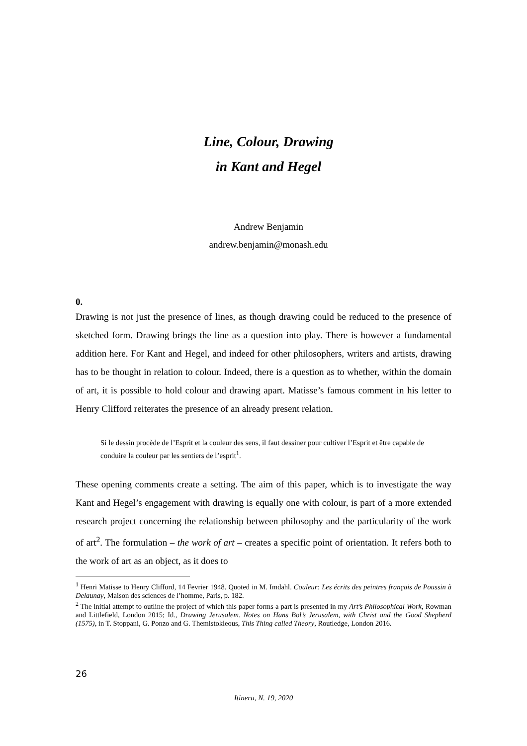Line, Colour, Drawing
in Kant and Hegel
Andrew Benjamin
andrew.benjamin@monash.edu
0.
Drawing is not just the presence of lines, as though drawing could be reduced to the presence of sketched form. Drawing brings the line as a question into play. There is however a fundamental addition here. For Kant and Hegel, and indeed for other philosophers, writers and artists, drawing has to be thought in relation to colour. Indeed, there is a question as to whether, within the domain of art, it is possible to hold colour and drawing apart. Matisse’s famous comment in his letter to Henry Clifford reiterates the presence of an already present relation.
Si le dessin procède de l’Esprit et la couleur des sens, il faut dessiner pour cultiver l’Esprit et être capable de conduire la couleur par les sentiers de l’esprit<sup>1</sup>.
These opening comments create a setting. The aim of this paper, which is to investigate the way Kant and Hegel’s engagement with drawing is equally one with colour, is part of a more extended research project concerning the relationship between philosophy and the particularity of the work of art<sup>2</sup>. The formulation – the work of art – creates a specific point of orientation. It refers both to the work of art as an object, as it does to
<sup>1</sup> Henri Matisse to Henry Clifford, 14 Fevrier 1948. Quoted in M. Imdahl. Couleur: Les écrits des peintres français de Poussin à Delaunay, Maison des sciences de l’homme, Paris, p. 182.
<sup>2</sup> The initial attempt to outline the project of which this paper forms a part is presented in my Art’s Philosophical Work, Rowman and Littlefield, London 2015; Id., Drawing Jerusalem. Notes on Hans Bol’s Jerusalem, with Christ and the Good Shepherd (1575), in T. Stoppani, G. Ponzo and G. Themistokleous, This Thing called Theory, Routledge, London 2016.
26
Itinera, N. 19, 2020